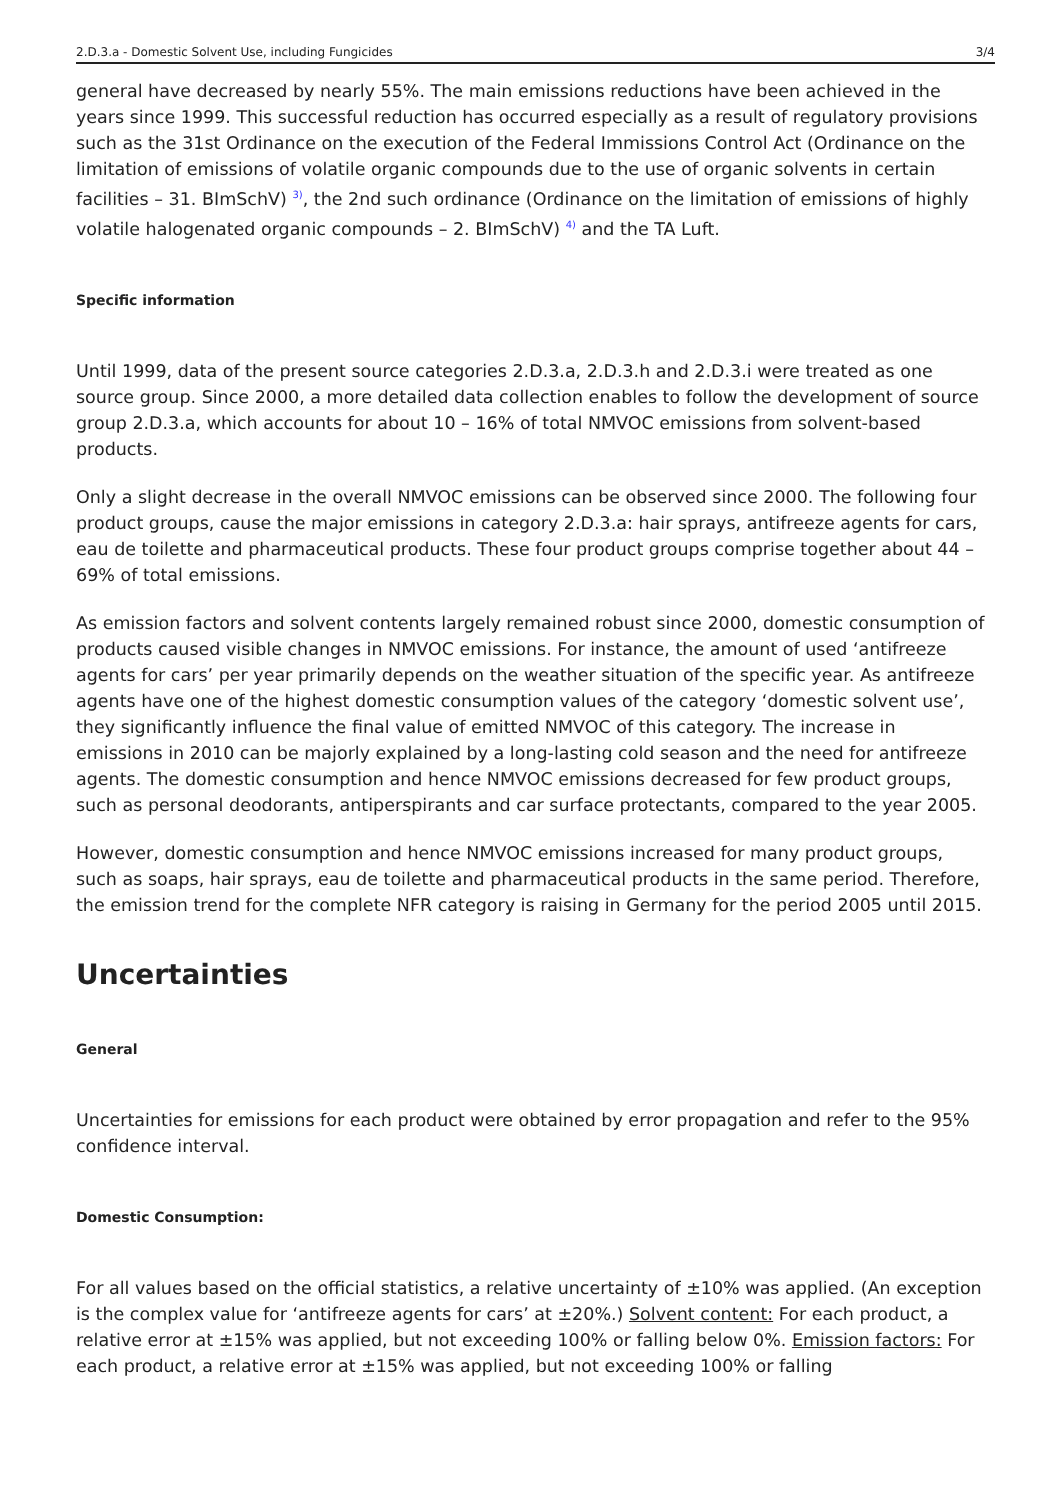2.D.3.a - Domestic Solvent Use, including Fungicides 3/4
general have decreased by nearly 55%. The main emissions reductions have been achieved in the years since 1999. This successful reduction has occurred especially as a result of regulatory provisions such as the 31st Ordinance on the execution of the Federal Immissions Control Act (Ordinance on the limitation of emissions of volatile organic compounds due to the use of organic solvents in certain facilities – 31. BImSchV) <sup>3)</sup>, the 2nd such ordinance (Ordinance on the limitation of emissions of highly volatile halogenated organic compounds – 2. BImSchV) <sup>4)</sup> and the TA Luft.
Specific information
Until 1999, data of the present source categories 2.D.3.a, 2.D.3.h and 2.D.3.i were treated as one source group. Since 2000, a more detailed data collection enables to follow the development of source group 2.D.3.a, which accounts for about 10 – 16% of total NMVOC emissions from solvent-based products.
Only a slight decrease in the overall NMVOC emissions can be observed since 2000. The following four product groups, cause the major emissions in category 2.D.3.a: hair sprays, antifreeze agents for cars, eau de toilette and pharmaceutical products. These four product groups comprise together about 44 – 69% of total emissions.
As emission factors and solvent contents largely remained robust since 2000, domestic consumption of products caused visible changes in NMVOC emissions. For instance, the amount of used ‘antifreeze agents for cars’ per year primarily depends on the weather situation of the specific year. As antifreeze agents have one of the highest domestic consumption values of the category ‘domestic solvent use’, they significantly influence the final value of emitted NMVOC of this category. The increase in emissions in 2010 can be majorly explained by a long-lasting cold season and the need for antifreeze agents. The domestic consumption and hence NMVOC emissions decreased for few product groups, such as personal deodorants, antiperspirants and car surface protectants, compared to the year 2005.
However, domestic consumption and hence NMVOC emissions increased for many product groups, such as soaps, hair sprays, eau de toilette and pharmaceutical products in the same period. Therefore, the emission trend for the complete NFR category is raising in Germany for the period 2005 until 2015.
Uncertainties
General
Uncertainties for emissions for each product were obtained by error propagation and refer to the 95% confidence interval.
Domestic Consumption:
For all values based on the official statistics, a relative uncertainty of ±10% was applied. (An exception is the complex value for ‘antifreeze agents for cars’ at ±20%.) Solvent content: For each product, a relative error at ±15% was applied, but not exceeding 100% or falling below 0%. Emission factors: For each product, a relative error at ±15% was applied, but not exceeding 100% or falling